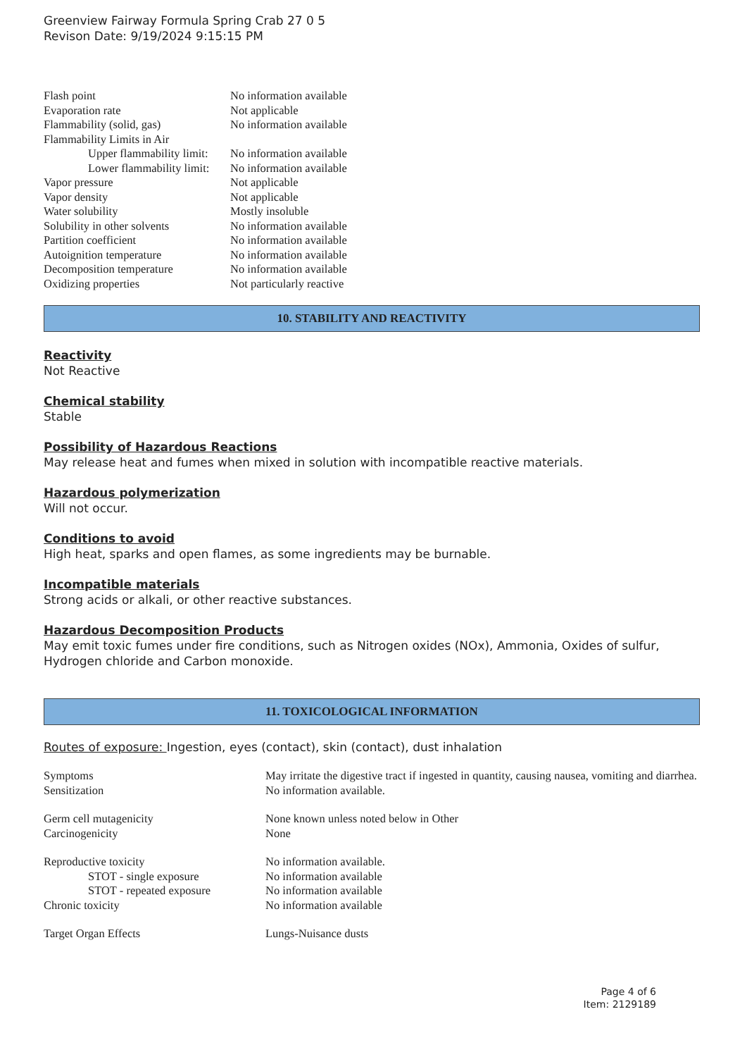Greenview Fairway Formula Spring Crab 27 0 5
Revison Date: 9/19/2024 9:15:15 PM
| Flash point | No information available |
| Evaporation rate | Not applicable |
| Flammability (solid, gas) | No information available |
| Flammability Limits in Air | |
| Upper flammability limit: | No information available |
| Lower flammability limit: | No information available |
| Vapor pressure | Not applicable |
| Vapor density | Not applicable |
| Water solubility | Mostly insoluble |
| Solubility in other solvents | No information available |
| Partition coefficient | No information available |
| Autoignition temperature | No information available |
| Decomposition temperature | No information available |
| Oxidizing properties | Not particularly reactive |
10. STABILITY AND REACTIVITY
Reactivity
Not Reactive
Chemical stability
Stable
Possibility of Hazardous Reactions
May release heat and fumes when mixed in solution with incompatible reactive materials.
Hazardous polymerization
Will not occur.
Conditions to avoid
High heat, sparks and open flames, as some ingredients may be burnable.
Incompatible materials
Strong acids or alkali, or other reactive substances.
Hazardous Decomposition Products
May emit toxic fumes under fire conditions, such as Nitrogen oxides (NOx), Ammonia, Oxides of sulfur, Hydrogen chloride and Carbon monoxide.
11. TOXICOLOGICAL INFORMATION
Routes of exposure: Ingestion, eyes (contact), skin (contact), dust inhalation
| Symptoms | May irritate the digestive tract if ingested in quantity, causing nausea, vomiting and diarrhea. |
| Sensitization | No information available. |
| Germ cell mutagenicity | None known unless noted below in Other |
| Carcinogenicity | None |
| Reproductive toxicity | No information available. |
| STOT - single exposure | No information available |
| STOT - repeated exposure | No information available |
| Chronic toxicity | No information available |
| Target Organ Effects | Lungs-Nuisance dusts |
Page 4 of 6
Item: 2129189